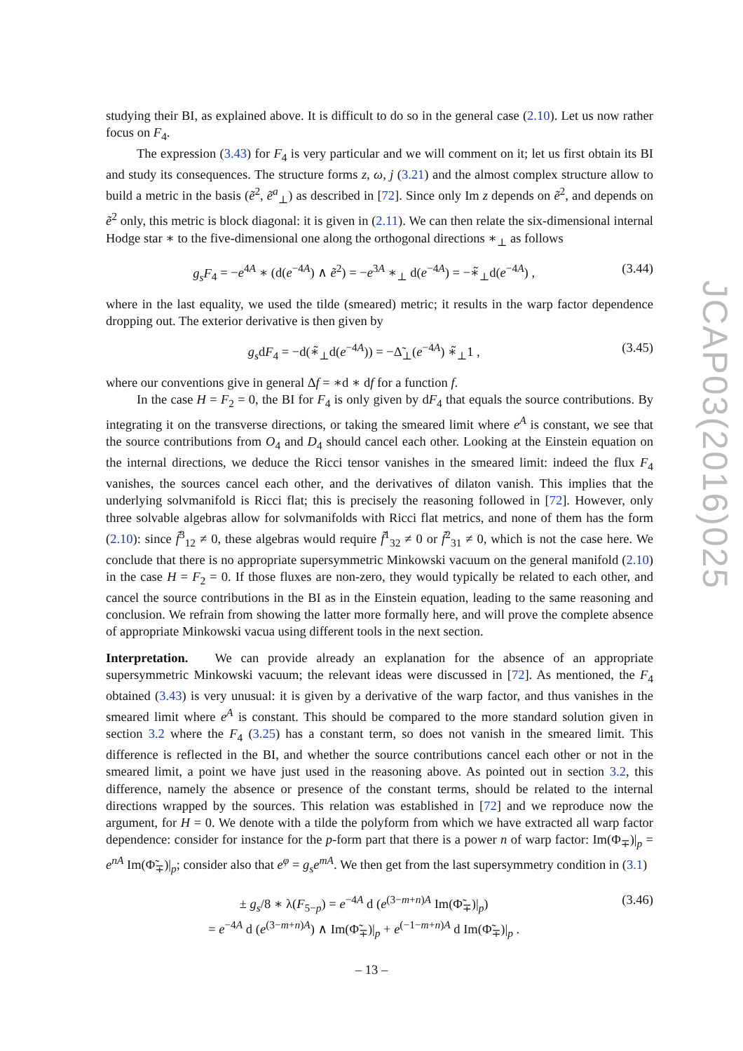studying their BI, as explained above. It is difficult to do so in the general case (2.10). Let us now rather focus on F<sub>4</sub>.
The expression (3.43) for F<sub>4</sub> is very particular and we will comment on it; let us first obtain its BI and study its consequences. The structure forms z, ω, j (3.21) and the almost complex structure allow to build a metric in the basis (ẽ<sup>2</sup>, ẽ<sup>a</sup><sub>⊥</sub>) as described in [72]. Since only Im z depends on ẽ<sup>2</sup>, and depends on ẽ<sup>2</sup> only, this metric is block diagonal: it is given in (2.11). We can then relate the six-dimensional internal Hodge star ∗ to the five-dimensional one along the orthogonal directions ∗<sub>⊥</sub> as follows
g<sub>s</sub>F<sub>4</sub> = −e<sup>4A</sup> ∗ (d(e<sup>−4A</sup>) ∧ ẽ<sup>2</sup>) = −e<sup>3A</sup> ∗<sub>⊥</sub> d(e<sup>−4A</sup>) = −∗̃<sub>⊥</sub>d(e<sup>−4A</sup>) , (3.44)
where in the last equality, we used the tilde (smeared) metric; it results in the warp factor dependence dropping out. The exterior derivative is then given by
g<sub>s</sub>dF<sub>4</sub> = −d(∗̃<sub>⊥</sub>d(e<sup>−4A</sup>)) = −Δ̃<sub>⊥</sub>(e<sup>−4A</sup>) ∗̃<sub>⊥</sub>1 , (3.45)
where our conventions give in general Δf = ∗d ∗ df for a function f.
In the case H = F<sub>2</sub> = 0, the BI for F<sub>4</sub> is only given by dF<sub>4</sub> that equals the source contributions. By integrating it on the transverse directions, or taking the smeared limit where e<sup>A</sup> is constant, we see that the source contributions from O<sub>4</sub> and D<sub>4</sub> should cancel each other. Looking at the Einstein equation on the internal directions, we deduce the Ricci tensor vanishes in the smeared limit: indeed the flux F<sub>4</sub> vanishes, the sources cancel each other, and the derivatives of dilaton vanish. This implies that the underlying solvmanifold is Ricci flat; this is precisely the reasoning followed in [72]. However, only three solvable algebras allow for solvmanifolds with Ricci flat metrics, and none of them has the form (2.10): since f̃<sup>3</sup><sub>12</sub> ≠ 0, these algebras would require f̃<sup>1</sup><sub>32</sub> ≠ 0 or f̃<sup>2</sup><sub>31</sub> ≠ 0, which is not the case here. We conclude that there is no appropriate supersymmetric Minkowski vacuum on the general manifold (2.10) in the case H = F<sub>2</sub> = 0. If those fluxes are non-zero, they would typically be related to each other, and cancel the source contributions in the BI as in the Einstein equation, leading to the same reasoning and conclusion. We refrain from showing the latter more formally here, and will prove the complete absence of appropriate Minkowski vacua using different tools in the next section.
Interpretation. We can provide already an explanation for the absence of an appropriate supersymmetric Minkowski vacuum; the relevant ideas were discussed in [72]. As mentioned, the F<sub>4</sub> obtained (3.43) is very unusual: it is given by a derivative of the warp factor, and thus vanishes in the smeared limit where e<sup>A</sup> is constant. This should be compared to the more standard solution given in section 3.2 where the F<sub>4</sub> (3.25) has a constant term, so does not vanish in the smeared limit. This difference is reflected in the BI, and whether the source contributions cancel each other or not in the smeared limit, a point we have just used in the reasoning above. As pointed out in section 3.2, this difference, namely the absence or presence of the constant terms, should be related to the internal directions wrapped by the sources. This relation was established in [72] and we reproduce now the argument, for H = 0. We denote with a tilde the polyform from which we have extracted all warp factor dependence: consider for instance for the p-form part that there is a power n of warp factor: Im(Φ<sub>∓</sub>)|<sub>p</sub> = e<sup>nA</sup> Im(Φ̃<sub>∓</sub>)|<sub>p</sub>; consider also that e<sup>φ</sup> = g<sub>s</sub>e<sup>mA</sup>. We then get from the last supersymmetry condition in (3.1)
± g<sub>s</sub>/8 ∗ λ(F<sub>5−p</sub>) = e<sup>−4A</sup> d (e<sup>(3−m+n)A</sup> Im(Φ̃<sub>∓</sub>)|<sub>p</sub>)
= e<sup>−4A</sup> d (e<sup>(3−m+n)A</sup>) ∧ Im(Φ̃<sub>∓</sub>)|<sub>p</sub> + e<sup>(−1−m+n)A</sup> d Im(Φ̃<sub>∓</sub>)|<sub>p</sub> . (3.46)
JCAP03(2016)025
– 13 –